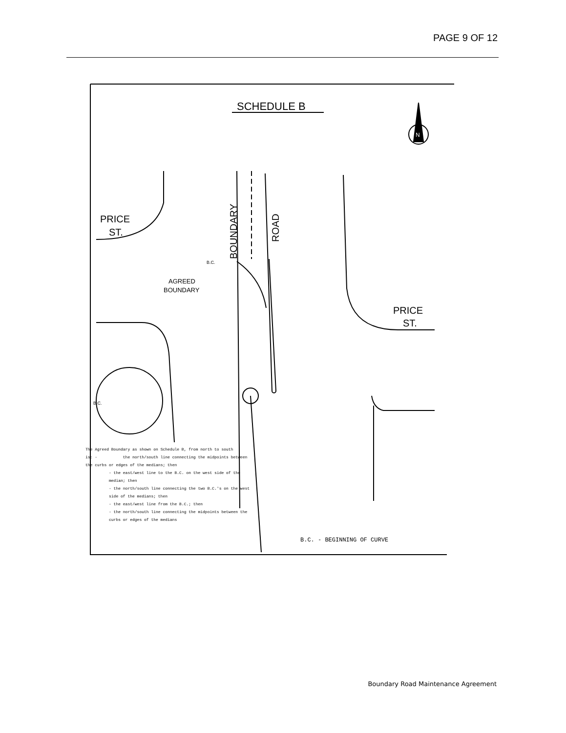PAGE 9 OF 12
SCHEDULE B
N
PRICE
ST.
BOUNDARY
ROAD
B.C.
AGREED
BOUNDARY
PRICE
ST.
B.C.
The Agreed Boundary as shown on Schedule B, from north to south
is: - the north/south line connecting the midpoints between
the curbs or edges of the medians; then
- the east/west line to the B.C. on the west side of the median; then
- the north/south line connecting the two B.C.'s on the west side of the medians; then
- the east/west line from the B.C.; then
- the north/south line connecting the midpoints between the curbs or edges of the medians
B.C. - BEGINNING OF CURVE
Boundary Road Maintenance Agreement